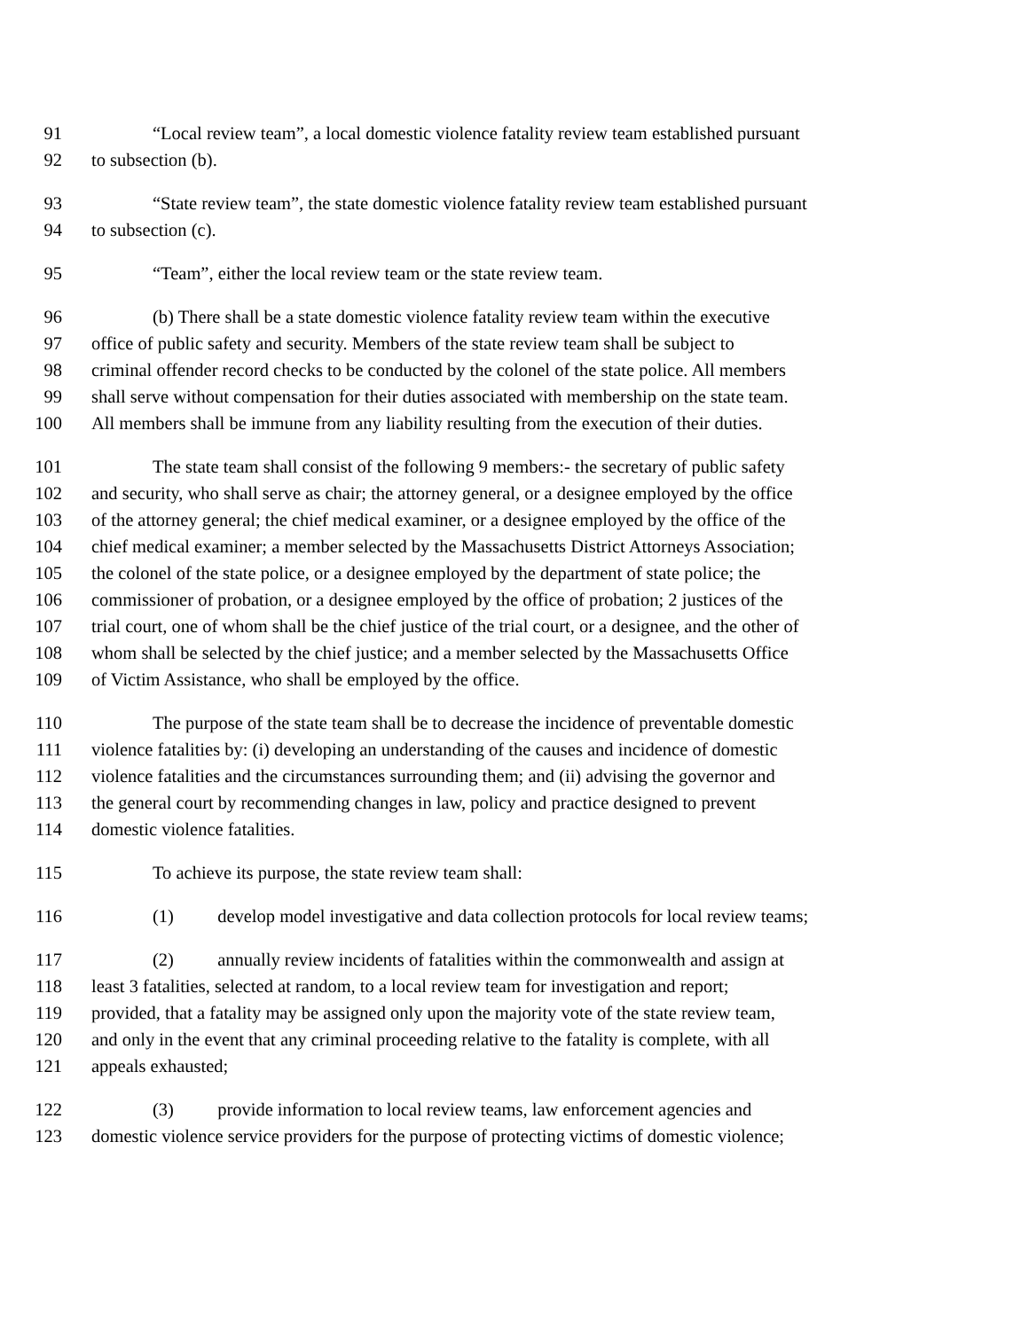91 “Local review team”, a local domestic violence fatality review team established pursuant
92 to subsection (b).
93 “State review team”, the state domestic violence fatality review team established pursuant
94 to subsection (c).
95 “Team”, either the local review team or the state review team.
96 (b) There shall be a state domestic violence fatality review team within the executive
97 office of public safety and security. Members of the state review team shall be subject to
98 criminal offender record checks to be conducted by the colonel of the state police. All members
99 shall serve without compensation for their duties associated with membership on the state team.
100 All members shall be immune from any liability resulting from the execution of their duties.
101 The state team shall consist of the following 9 members:- the secretary of public safety
102 and security, who shall serve as chair; the attorney general, or a designee employed by the office
103 of the attorney general; the chief medical examiner, or a designee employed by the office of the
104 chief medical examiner; a member selected by the Massachusetts District Attorneys Association;
105 the colonel of the state police, or a designee employed by the department of state police; the
106 commissioner of probation, or a designee employed by the office of probation; 2 justices of the
107 trial court, one of whom shall be the chief justice of the trial court, or a designee, and the other of
108 whom shall be selected by the chief justice; and a member selected by the Massachusetts Office
109 of Victim Assistance, who shall be employed by the office.
110 The purpose of the state team shall be to decrease the incidence of preventable domestic
111 violence fatalities by: (i) developing an understanding of the causes and incidence of domestic
112 violence fatalities and the circumstances surrounding them; and (ii) advising the governor and
113 the general court by recommending changes in law, policy and practice designed to prevent
114 domestic violence fatalities.
115 To achieve its purpose, the state review team shall:
116 (1) develop model investigative and data collection protocols for local review teams;
117 (2) annually review incidents of fatalities within the commonwealth and assign at
118 least 3 fatalities, selected at random, to a local review team for investigation and report;
119 provided, that a fatality may be assigned only upon the majority vote of the state review team,
120 and only in the event that any criminal proceeding relative to the fatality is complete, with all
121 appeals exhausted;
122 (3) provide information to local review teams, law enforcement agencies and
123 domestic violence service providers for the purpose of protecting victims of domestic violence;